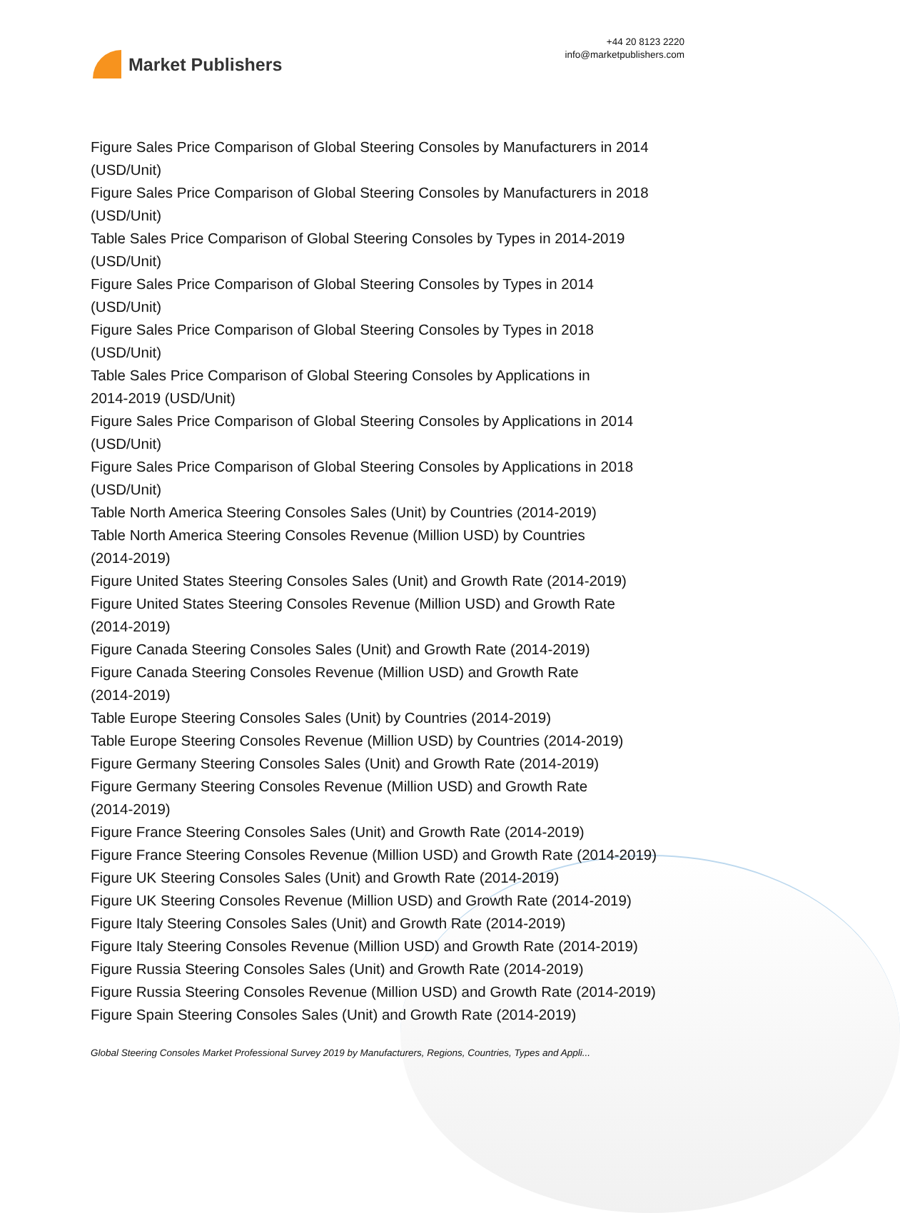Market Publishers
+44 20 8123 2220
info@marketpublishers.com
Figure Sales Price Comparison of Global Steering Consoles by Manufacturers in 2014 (USD/Unit)
Figure Sales Price Comparison of Global Steering Consoles by Manufacturers in 2018 (USD/Unit)
Table Sales Price Comparison of Global Steering Consoles by Types in 2014-2019 (USD/Unit)
Figure Sales Price Comparison of Global Steering Consoles by Types in 2014
(USD/Unit)
Figure Sales Price Comparison of Global Steering Consoles by Types in 2018
(USD/Unit)
Table Sales Price Comparison of Global Steering Consoles by Applications in
2014-2019 (USD/Unit)
Figure Sales Price Comparison of Global Steering Consoles by Applications in 2014 (USD/Unit)
Figure Sales Price Comparison of Global Steering Consoles by Applications in 2018 (USD/Unit)
Table North America Steering Consoles Sales (Unit) by Countries (2014-2019)
Table North America Steering Consoles Revenue (Million USD) by Countries
(2014-2019)
Figure United States Steering Consoles Sales (Unit) and Growth Rate (2014-2019)
Figure United States Steering Consoles Revenue (Million USD) and Growth Rate
(2014-2019)
Figure Canada Steering Consoles Sales (Unit) and Growth Rate (2014-2019)
Figure Canada Steering Consoles Revenue (Million USD) and Growth Rate
(2014-2019)
Table Europe Steering Consoles Sales (Unit) by Countries (2014-2019)
Table Europe Steering Consoles Revenue (Million USD) by Countries (2014-2019)
Figure Germany Steering Consoles Sales (Unit) and Growth Rate (2014-2019)
Figure Germany Steering Consoles Revenue (Million USD) and Growth Rate
(2014-2019)
Figure France Steering Consoles Sales (Unit) and Growth Rate (2014-2019)
Figure France Steering Consoles Revenue (Million USD) and Growth Rate (2014-2019)
Figure UK Steering Consoles Sales (Unit) and Growth Rate (2014-2019)
Figure UK Steering Consoles Revenue (Million USD) and Growth Rate (2014-2019)
Figure Italy Steering Consoles Sales (Unit) and Growth Rate (2014-2019)
Figure Italy Steering Consoles Revenue (Million USD) and Growth Rate (2014-2019)
Figure Russia Steering Consoles Sales (Unit) and Growth Rate (2014-2019)
Figure Russia Steering Consoles Revenue (Million USD) and Growth Rate (2014-2019)
Figure Spain Steering Consoles Sales (Unit) and Growth Rate (2014-2019)
Global Steering Consoles Market Professional Survey 2019 by Manufacturers, Regions, Countries, Types and Appli...